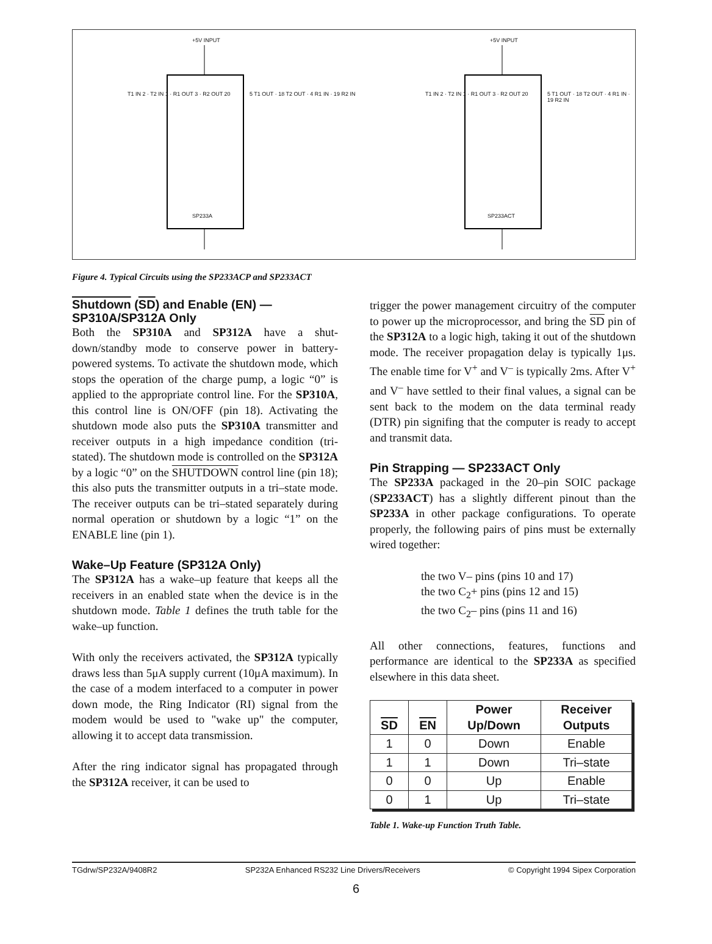+5V INPUT +5V INPUT
T1 IN 2 · T2 IN 1 · R1 OUT 3 · R2 OUT 20
5 T1 OUT · 18 T2 OUT · 4 R1 IN · 19 R2 IN
SP233A
T1 IN 2 · T2 IN 1 · R1 OUT 3 · R2 OUT 20
5 T1 OUT · 18 T2 OUT · 4 R1 IN · 19 R2 IN
SP233ACT
Figure 4. Typical Circuits using the SP233ACP and SP233ACT
Shutdown (SD) and Enable (EN) —
SP310A/SP312A Only
Both the SP310A and SP312A have a shut-down/standby mode to conserve power in battery-powered systems. To activate the shutdown mode, which stops the operation of the charge pump, a logic “0” is applied to the appropriate control line. For the SP310A, this control line is ON/OFF (pin 18). Activating the shutdown mode also puts the SP310A transmitter and receiver outputs in a high impedance condition (tri-stated). The shutdown mode is controlled on the SP312A by a logic “0” on the SHUTDOWN control line (pin 18); this also puts the transmitter outputs in a tri–state mode. The receiver outputs can be tri–stated separately during normal operation or shutdown by a logic “1” on the ENABLE line (pin 1).
Wake–Up Feature (SP312A Only)
The SP312A has a wake–up feature that keeps all the receivers in an enabled state when the device is in the shutdown mode. Table 1 defines the truth table for the wake–up function.
With only the receivers activated, the SP312A typically draws less than 5μA supply current (10μA maximum). In the case of a modem interfaced to a computer in power down mode, the Ring Indicator (RI) signal from the modem would be used to "wake up" the computer, allowing it to accept data transmission.
After the ring indicator signal has propagated through the SP312A receiver, it can be used to
trigger the power management circuitry of the computer to power up the microprocessor, and bring the SD pin of the SP312A to a logic high, taking it out of the shutdown mode. The receiver propagation delay is typically 1μs. The enable time for V<sup>+</sup> and V<sup>–</sup> is typically 2ms. After V<sup>+</sup> and V<sup>–</sup> have settled to their final values, a signal can be sent back to the modem on the data terminal ready (DTR) pin signifing that the computer is ready to accept and transmit data.
Pin Strapping — SP233ACT Only
The SP233A packaged in the 20–pin SOIC package (SP233ACT) has a slightly different pinout than the SP233A in other package configurations. To operate properly, the following pairs of pins must be externally wired together:
the two V– pins (pins 10 and 17)
the two C<sub>2</sub>+ pins (pins 12 and 15)
the two C<sub>2</sub>– pins (pins 11 and 16)
All other connections, features, functions and performance are identical to the SP233A as specified elsewhere in this data sheet.
| SD | EN | Power Up/Down | Receiver Outputs |
| --- | --- | --- | --- |
| 1 | 0 | Down | Enable |
| 1 | 1 | Down | Tri–state |
| 0 | 0 | Up | Enable |
| 0 | 1 | Up | Tri–state |
Table 1. Wake-up Function Truth Table.
TGdrw/SP232A/9408R2 SP232A Enhanced RS232 Line Drivers/Receivers © Copyright 1994 Sipex Corporation
6